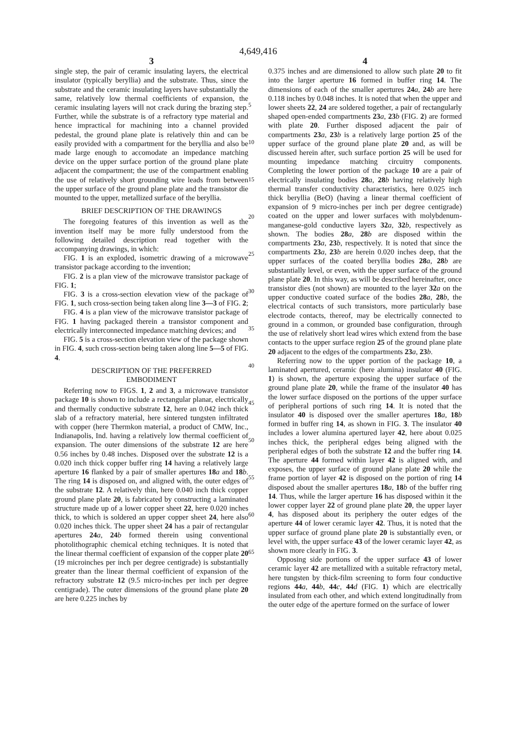4,649,416
3
single step, the pair of ceramic insulating layers, the electrical insulator (typically beryllia) and the substrate. Thus, since the substrate and the ceramic insulating layers have substantially the same, relatively low thermal coefficients of expansion, the ceramic insulating layers will not crack during the brazing step. Further, while the substrate is of a refractory type material and hence impractical for machining into a channel provided pedestal, the ground plane plate is relatively thin and can be easily provided with a compartment for the beryllia and also be made large enough to accomodate an impedance matching device on the upper surface portion of the ground plane plate adjacent the compartment; the use of the compartment enabling the use of relatively short grounding wire leads from between the upper surface of the ground plane plate and the transistor die mounted to the upper, metallized surface of the beryllia.
BRIEF DESCRIPTION OF THE DRAWINGS
The foregoing features of this invention as well as the invention itself may be more fully understood from the following detailed description read together with the accompanying drawings, in which:
FIG. 1 is an exploded, isometric drawing of a microwave transistor package according to the invention;
FIG. 2 is a plan view of the microwave transistor package of FIG. 1;
FIG. 3 is a cross-section elevation view of the package of FIG. 1, such cross-section being taken along line 3—3 of FIG. 2;
FIG. 4 is a plan view of the microwave transistor package of FIG. 1 having packaged therein a transistor component and electrically interconnected impedance matching devices; and
FIG. 5 is a cross-section elevation view of the package shown in FIG. 4, such cross-section being taken along line 5—5 of FIG. 4.
DESCRIPTION OF THE PREFERRED
EMBODIMENT
Referring now to FIGS. 1, 2 and 3, a microwave transistor package 10 is shown to include a rectangular planar, electrically and thermally conductive substrate 12, here an 0.042 inch thick slab of a refractory material, here sintered tungsten infiltrated with copper (here Thermkon material, a product of CMW, Inc., Indianapolis, Ind. having a relatively low thermal coefficient of expansion. The outer dimensions of the substrate 12 are here 0.56 inches by 0.48 inches. Disposed over the substrate 12 is a 0.020 inch thick copper buffer ring 14 having a relatively large aperture 16 flanked by a pair of smaller apertures 18 a and 18 b. The ring 14 is disposed on, and aligned with, the outer edges of the substrate 12. A relatively thin, here 0.040 inch thick copper ground plane plate 20, is fabricated by constructing a laminated structure made up of a lower copper sheet 22, here 0.020 inches thick, to which is soldered an upper copper sheet 24, here also 0.020 inches thick. The upper sheet 24 has a pair of rectangular apertures 24 a, 24 b formed therein using conventional photolithographic chemical etching techniques. It is noted that the linear thermal coefficient of expansion of the copper plate 20 (19 microinches per inch per degree centigrade) is substantially greater than the linear thermal coefficient of expansion of the refractory substrate 12 (9.5 micro-inches per inch per degree centigrade). The outer dimensions of the ground plane plate 20 are here 0.225 inches by
5
10
15
20
25
30
35
40
45
50
55
60
65
4
0.375 inches and are dimensioned to allow such plate 20 to fit into the larger aperture 16 formed in buffer ring 14. The dimensions of each of the smaller apertures 24 a, 24 b are here 0.118 inches by 0.048 inches. It is noted that when the upper and lower sheets 22, 24 are soldered together, a pair of rectangularly shaped open-ended compartments 23 a, 23 b (FIG. 2) are formed with plate 20. Further disposed adjacent the pair of compartments 23 a, 23 b is a relatively large portion 25 of the upper surface of the ground plane plate 20 and, as will be discussed herein after, such surface portion 25 will be used for mounting impedance matching circuitry components. Completing the lower portion of the package 10 are a pair of electrically insulating bodies 28 a, 28 b having relatively high thermal transfer conductivity characteristics, here 0.025 inch thick beryllia (BeO) (having a linear thermal coefficient of expansion of 9 micro-inches per inch per degree centigrade) coated on the upper and lower surfaces with molybdenum-manganese-gold conductive layers 32 a, 32 b, respectively as shown. The bodies 28 a, 28 b are disposed within the compartments 23 a, 23 b, respectively. It is noted that since the compartments 23 a, 23 b are herein 0.020 inches deep, that the upper surfaces of the coated beryllia bodies 28 a, 28 b are substantially level, or even, with the upper surface of the ground plane plate 20. In this way, as will be described hereinafter, once transistor dies (not shown) are mounted to the layer 32 a on the upper conductive coated surface of the bodies 28 a, 28 b, the electrical contacts of such transistors, more particularly base electrode contacts, thereof, may be electrically connected to ground in a common, or grounded base configuration, through the use of relatively short lead wires which extend from the base contacts to the upper surface region 25 of the ground plane plate 20 adjacent to the edges of the compartments 23 a, 23 b.
Referring now to the upper portion of the package 10, a laminated apertured, ceramic (here alumina) insulator 40 (FIG. 1) is shown, the aperture exposing the upper surface of the ground plane plate 20, while the frame of the insulator 40 has the lower surface disposed on the portions of the upper surface of peripheral portions of such ring 14. It is noted that the insulator 40 is disposed over the smaller apertures 18 a, 18 b formed in buffer ring 14, as shown in FIG. 3. The insulator 40 includes a lower alumina apertured layer 42, here about 0.025 inches thick, the peripheral edges being aligned with the peripheral edges of both the substrate 12 and the buffer ring 14. The aperture 44 formed within layer 42 is aligned with, and exposes, the upper surface of ground plane plate 20 while the frame portion of layer 42 is disposed on the portion of ring 14 disposed about the smaller apertures 18 a, 18 b of the buffer ring 14. Thus, while the larger aperture 16 has disposed within it the lower copper layer 22 of ground plane plate 20, the upper layer 4, has disposed about its periphery the outer edges of the aperture 44 of lower ceramic layer 42. Thus, it is noted that the upper surface of ground plane plate 20 is substantially even, or level with, the upper surface 43 of the lower ceramic layer 42, as shown more clearly in FIG. 3.
Opposing side portions of the upper surface 43 of lower ceramic layer 42 are metallized with a suitable refractory metal, here tungsten by thick-film screening to form four conductive regions 44 a, 44 b, 44 c, 44 d (FIG. 1) which are electrically insulated from each other, and which extend longitudinally from the outer edge of the aperture formed on the surface of lower